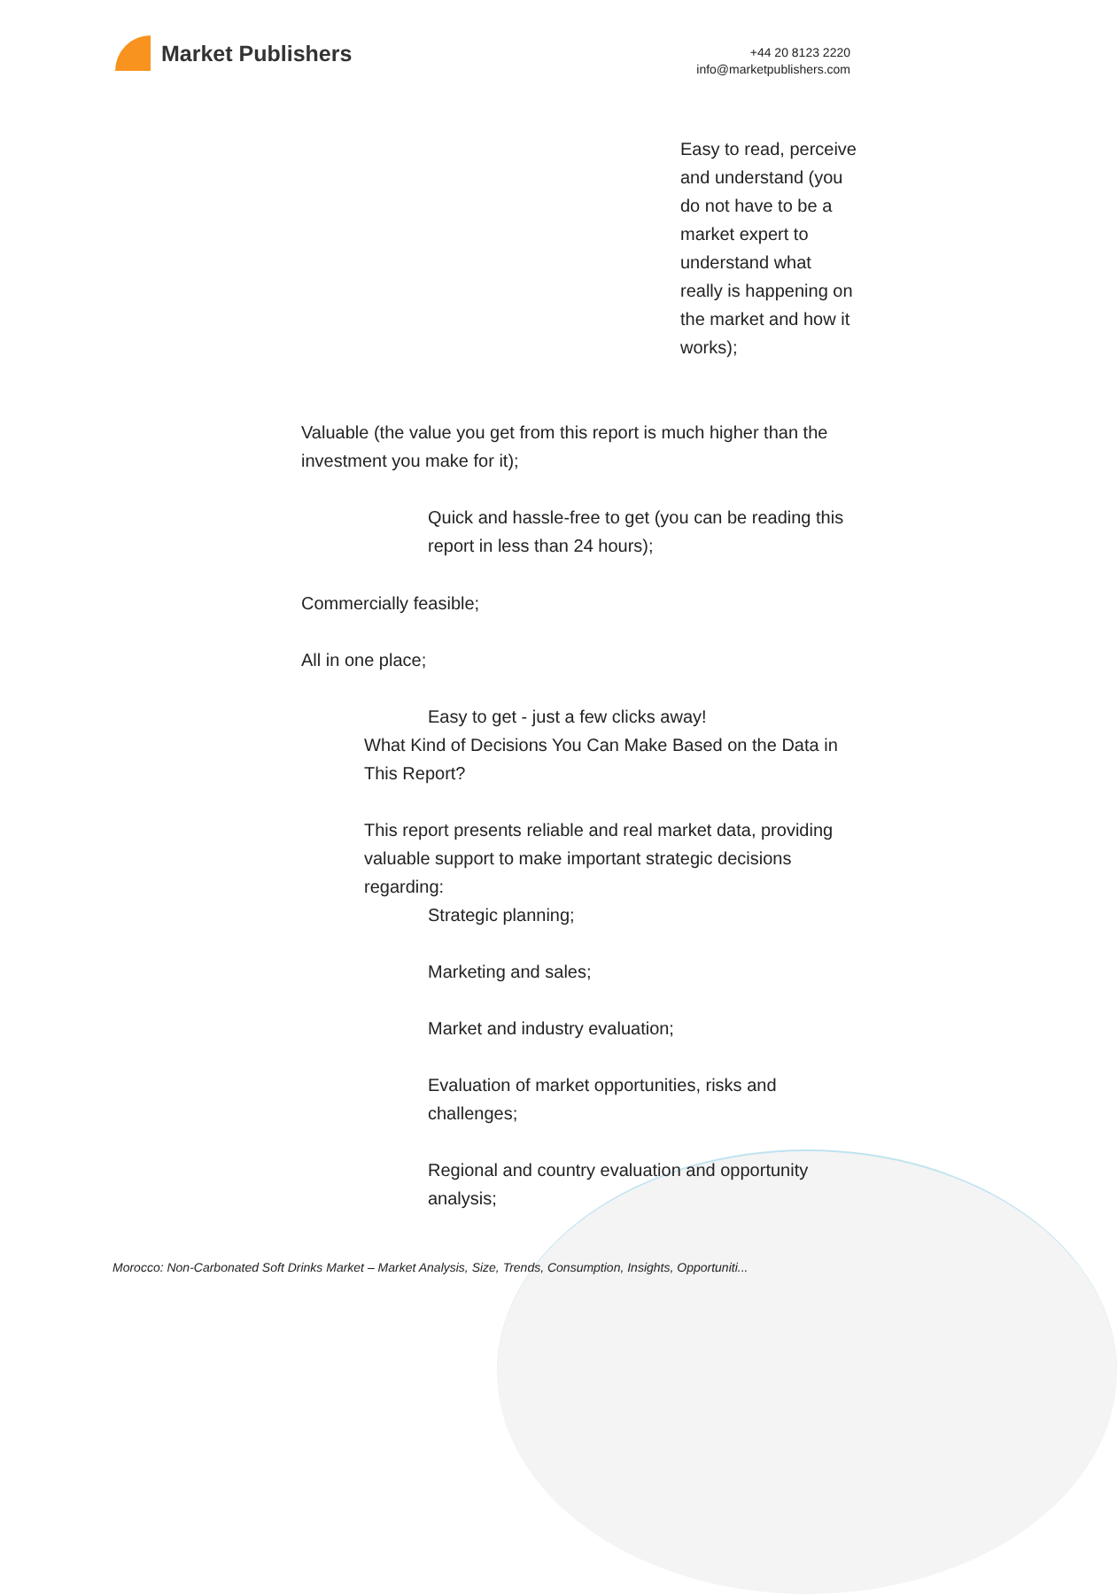Market Publishers
+44 20 8123 2220
info@marketpublishers.com
Easy to read, perceive and understand (you do not have to be a market expert to understand what really is happening on the market and how it works);
Valuable (the value you get from this report is much higher than the investment you make for it);
Quick and hassle-free to get (you can be reading this report in less than 24 hours);
Commercially feasible;
All in one place;
Easy to get - just a few clicks away!
What Kind of Decisions You Can Make Based on the Data in This Report?
This report presents reliable and real market data, providing valuable support to make important strategic decisions regarding:
Strategic planning;
Marketing and sales;
Market and industry evaluation;
Evaluation of market opportunities, risks and challenges;
Regional and country evaluation and opportunity analysis;
Morocco: Non-Carbonated Soft Drinks Market – Market Analysis, Size, Trends, Consumption, Insights, Opportuniti...